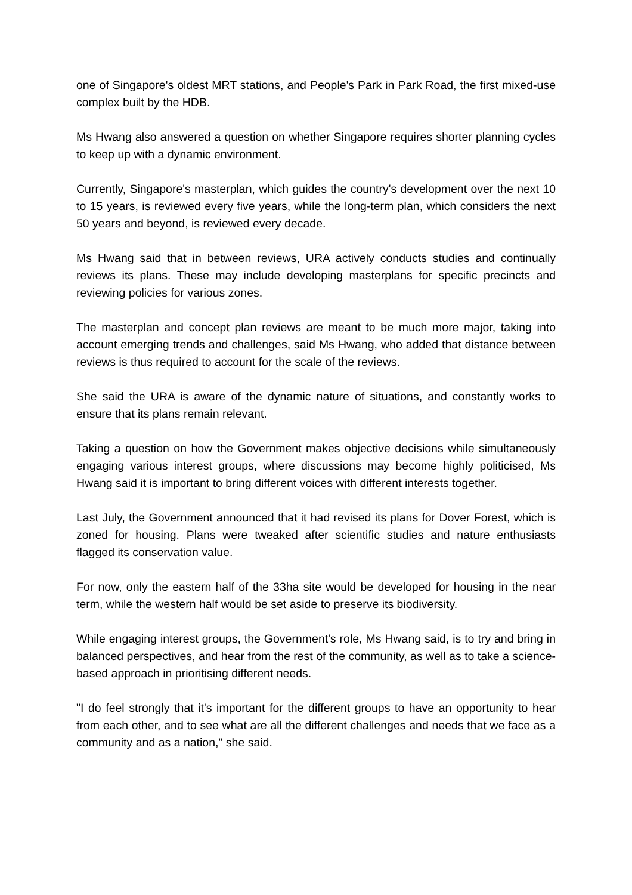one of Singapore's oldest MRT stations, and People's Park in Park Road, the first mixed-use complex built by the HDB.
Ms Hwang also answered a question on whether Singapore requires shorter planning cycles to keep up with a dynamic environment.
Currently, Singapore's masterplan, which guides the country's development over the next 10 to 15 years, is reviewed every five years, while the long-term plan, which considers the next 50 years and beyond, is reviewed every decade.
Ms Hwang said that in between reviews, URA actively conducts studies and continually reviews its plans. These may include developing masterplans for specific precincts and reviewing policies for various zones.
The masterplan and concept plan reviews are meant to be much more major, taking into account emerging trends and challenges, said Ms Hwang, who added that distance between reviews is thus required to account for the scale of the reviews.
She said the URA is aware of the dynamic nature of situations, and constantly works to ensure that its plans remain relevant.
Taking a question on how the Government makes objective decisions while simultaneously engaging various interest groups, where discussions may become highly politicised, Ms Hwang said it is important to bring different voices with different interests together.
Last July, the Government announced that it had revised its plans for Dover Forest, which is zoned for housing. Plans were tweaked after scientific studies and nature enthusiasts flagged its conservation value.
For now, only the eastern half of the 33ha site would be developed for housing in the near term, while the western half would be set aside to preserve its biodiversity.
While engaging interest groups, the Government's role, Ms Hwang said, is to try and bring in balanced perspectives, and hear from the rest of the community, as well as to take a science-based approach in prioritising different needs.
"I do feel strongly that it's important for the different groups to have an opportunity to hear from each other, and to see what are all the different challenges and needs that we face as a community and as a nation," she said.